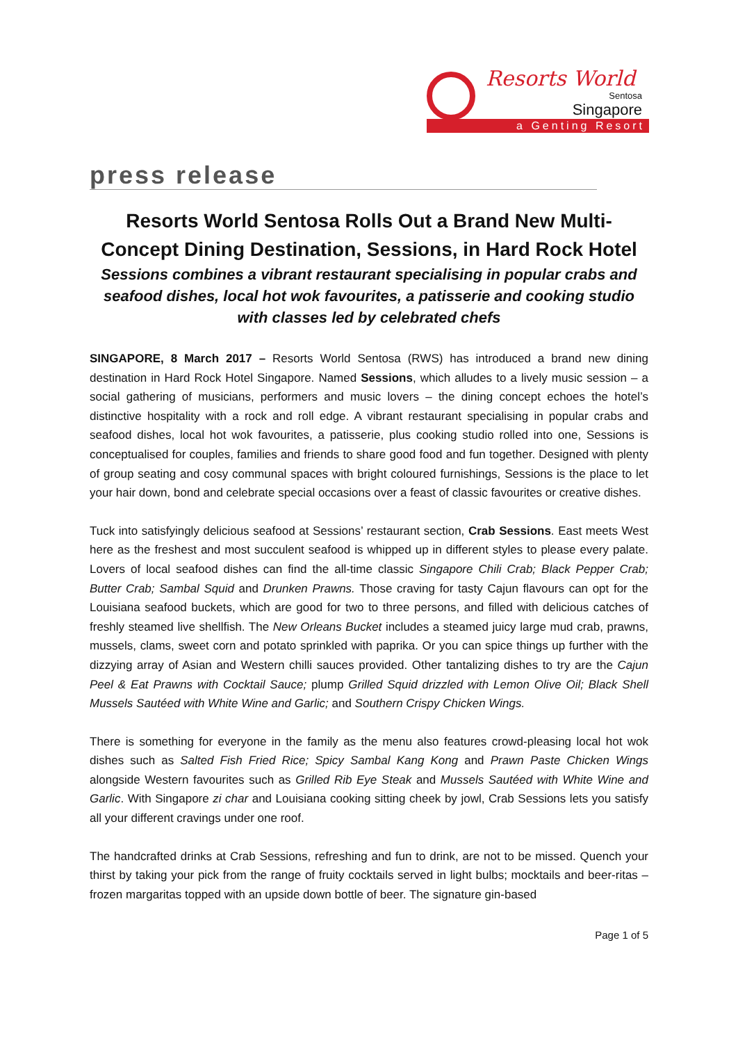Resorts World
Sentosa
Singapore
a Genting Resort
press release
Resorts World Sentosa Rolls Out a Brand New Multi-Concept Dining Destination, Sessions, in Hard Rock Hotel
Sessions combines a vibrant restaurant specialising in popular crabs and seafood dishes, local hot wok favourites, a patisserie and cooking studio with classes led by celebrated chefs
SINGAPORE, 8 March 2017 – Resorts World Sentosa (RWS) has introduced a brand new dining destination in Hard Rock Hotel Singapore. Named Sessions, which alludes to a lively music session – a social gathering of musicians, performers and music lovers – the dining concept echoes the hotel’s distinctive hospitality with a rock and roll edge. A vibrant restaurant specialising in popular crabs and seafood dishes, local hot wok favourites, a patisserie, plus cooking studio rolled into one, Sessions is conceptualised for couples, families and friends to share good food and fun together. Designed with plenty of group seating and cosy communal spaces with bright coloured furnishings, Sessions is the place to let your hair down, bond and celebrate special occasions over a feast of classic favourites or creative dishes.
Tuck into satisfyingly delicious seafood at Sessions’ restaurant section, Crab Sessions. East meets West here as the freshest and most succulent seafood is whipped up in different styles to please every palate. Lovers of local seafood dishes can find the all-time classic Singapore Chili Crab; Black Pepper Crab; Butter Crab; Sambal Squid and Drunken Prawns. Those craving for tasty Cajun flavours can opt for the Louisiana seafood buckets, which are good for two to three persons, and filled with delicious catches of freshly steamed live shellfish. The New Orleans Bucket includes a steamed juicy large mud crab, prawns, mussels, clams, sweet corn and potato sprinkled with paprika. Or you can spice things up further with the dizzying array of Asian and Western chilli sauces provided. Other tantalizing dishes to try are the Cajun Peel & Eat Prawns with Cocktail Sauce; plump Grilled Squid drizzled with Lemon Olive Oil; Black Shell Mussels Sautéed with White Wine and Garlic; and Southern Crispy Chicken Wings.
There is something for everyone in the family as the menu also features crowd-pleasing local hot wok dishes such as Salted Fish Fried Rice; Spicy Sambal Kang Kong and Prawn Paste Chicken Wings alongside Western favourites such as Grilled Rib Eye Steak and Mussels Sautéed with White Wine and Garlic. With Singapore zi char and Louisiana cooking sitting cheek by jowl, Crab Sessions lets you satisfy all your different cravings under one roof.
The handcrafted drinks at Crab Sessions, refreshing and fun to drink, are not to be missed. Quench your thirst by taking your pick from the range of fruity cocktails served in light bulbs; mocktails and beer-ritas – frozen margaritas topped with an upside down bottle of beer. The signature gin-based
Page 1 of 5